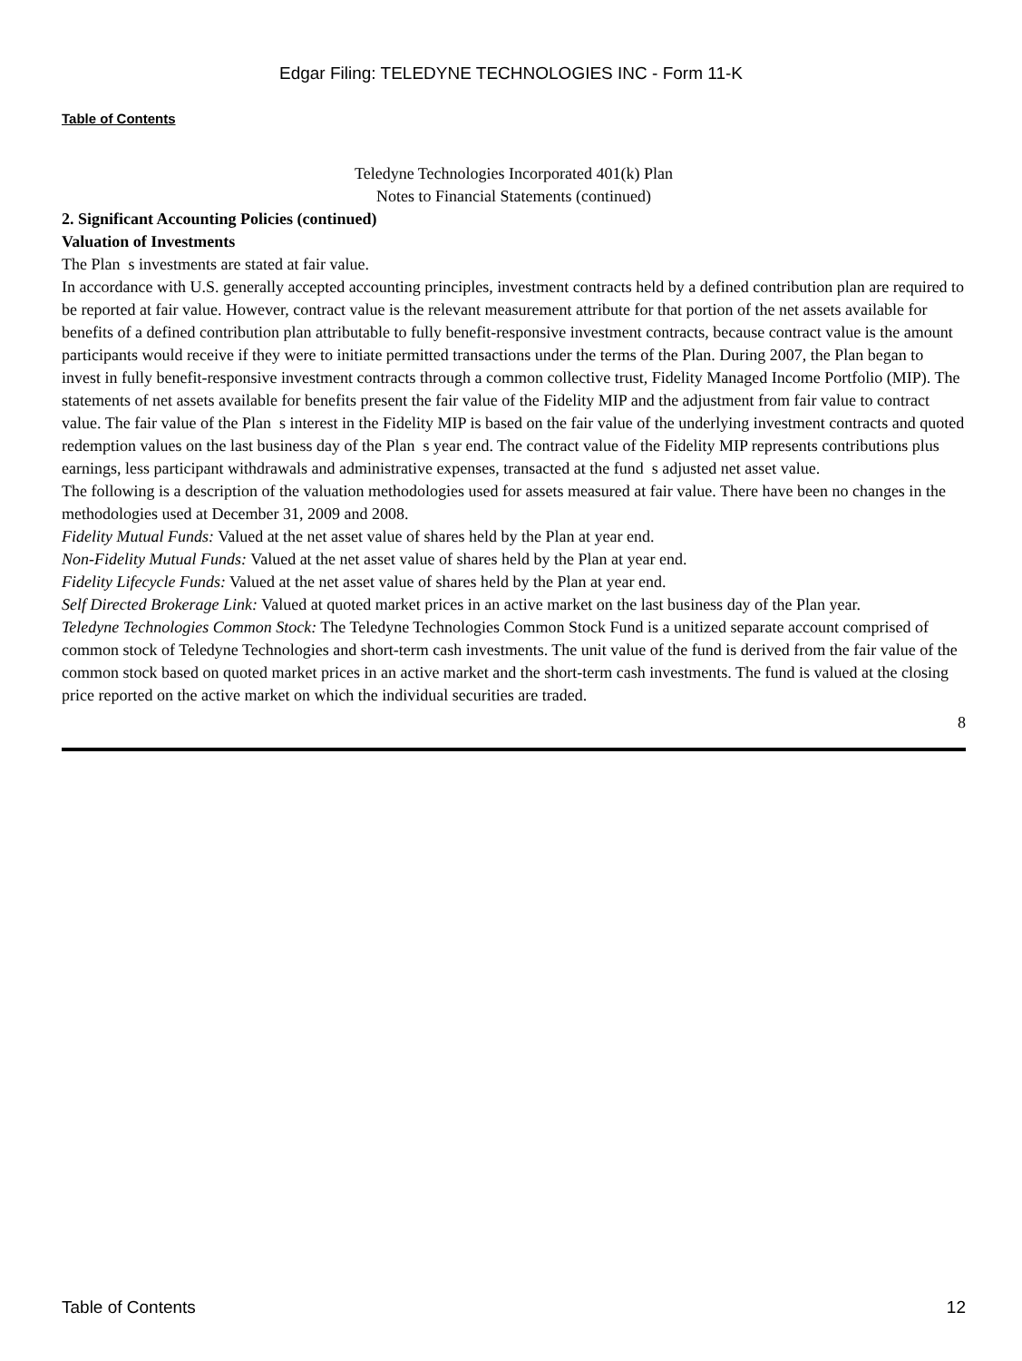Edgar Filing: TELEDYNE TECHNOLOGIES INC - Form 11-K
Table of Contents
Teledyne Technologies Incorporated 401(k) Plan
Notes to Financial Statements (continued)
2. Significant Accounting Policies (continued)
Valuation of Investments
The Plan s investments are stated at fair value.
In accordance with U.S. generally accepted accounting principles, investment contracts held by a defined contribution plan are required to be reported at fair value. However, contract value is the relevant measurement attribute for that portion of the net assets available for benefits of a defined contribution plan attributable to fully benefit-responsive investment contracts, because contract value is the amount participants would receive if they were to initiate permitted transactions under the terms of the Plan. During 2007, the Plan began to invest in fully benefit-responsive investment contracts through a common collective trust, Fidelity Managed Income Portfolio (MIP). The statements of net assets available for benefits present the fair value of the Fidelity MIP and the adjustment from fair value to contract value. The fair value of the Plan s interest in the Fidelity MIP is based on the fair value of the underlying investment contracts and quoted redemption values on the last business day of the Plan s year end. The contract value of the Fidelity MIP represents contributions plus earnings, less participant withdrawals and administrative expenses, transacted at the fund s adjusted net asset value.
The following is a description of the valuation methodologies used for assets measured at fair value. There have been no changes in the methodologies used at December 31, 2009 and 2008.
Fidelity Mutual Funds: Valued at the net asset value of shares held by the Plan at year end.
Non-Fidelity Mutual Funds: Valued at the net asset value of shares held by the Plan at year end.
Fidelity Lifecycle Funds: Valued at the net asset value of shares held by the Plan at year end.
Self Directed Brokerage Link: Valued at quoted market prices in an active market on the last business day of the Plan year.
Teledyne Technologies Common Stock: The Teledyne Technologies Common Stock Fund is a unitized separate account comprised of common stock of Teledyne Technologies and short-term cash investments. The unit value of the fund is derived from the fair value of the common stock based on quoted market prices in an active market and the short-term cash investments. The fund is valued at the closing price reported on the active market on which the individual securities are traded.
8
Table of Contents 12